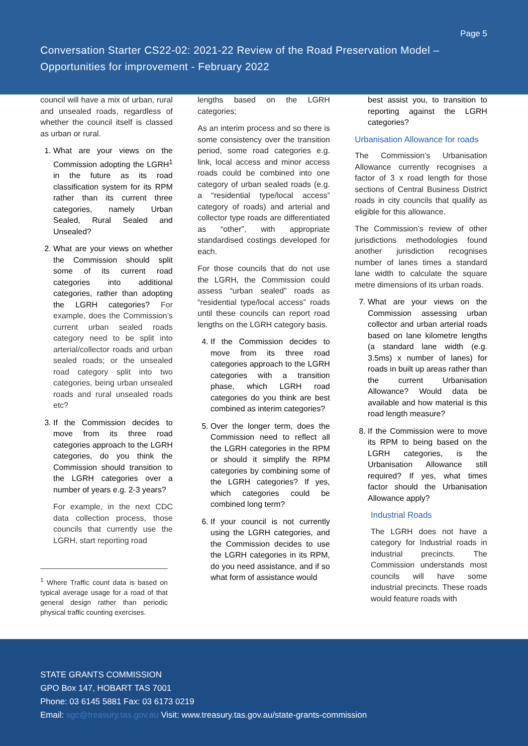Page 5
Conversation Starter CS22-02: 2021-22 Review of the Road Preservation Model –
Opportunities for improvement - February 2022
council will have a mix of urban, rural and unsealed roads, regardless of whether the council itself is classed as urban or rural.
1. What are your views on the Commission adopting the LGRH<sup>1</sup> in the future as its road classification system for its RPM rather than its current three categories, namely Urban Sealed, Rural Sealed and Unsealed?
2. What are your views on whether the Commission should split some of its current road categories into additional categories, rather than adopting the LGRH categories? For example, does the Commission’s current urban sealed roads category need to be split into arterial/collector roads and urban sealed roads; or the unsealed road category split into two categories, being urban unsealed roads and rural unsealed roads etc?
3. If the Commission decides to move from its three road categories approach to the LGRH categories, do you think the Commission should transition to the LGRH categories over a number of years e.g. 2-3 years?
For example, in the next CDC data collection process, those councils that currently use the LGRH, start reporting road
<sup>1</sup> Where Traffic count data is based on typical average usage for a road of that general design rather than periodic physical traffic counting exercises.
lengths based on the LGRH categories;
As an interim process and so there is some consistency over the transition period, some road categories e.g. link, local access and minor access roads could be combined into one category of urban sealed roads (e.g. a “residential type/local access” category of roads) and arterial and collector type roads are differentiated as “other”, with appropriate standardised costings developed for each.
For those councils that do not use the LGRH, the Commission could assess “urban sealed” roads as “residential type/local access” roads until these councils can report road lengths on the LGRH category basis.
4. If the Commission decides to move from its three road categories approach to the LGRH categories with a transition phase, which LGRH road categories do you think are best combined as interim categories?
5. Over the longer term, does the Commission need to reflect all the LGRH categories in the RPM or should it simplify the RPM categories by combining some of the LGRH categories? If yes, which categories could be combined long term?
6. If your council is not currently using the LGRH categories, and the Commission decides to use the LGRH categories in its RPM, do you need assistance, and if so what form of assistance would
best assist you, to transition to reporting against the LGRH categories?
Urbanisation Allowance for roads
The Commission’s Urbanisation Allowance currently recognises a factor of 3 x road length for those sections of Central Business District roads in city councils that qualify as eligible for this allowance.
The Commission’s review of other jurisdictions methodologies found another jurisdiction recognises number of lanes times a standard lane width to calculate the square metre dimensions of its urban roads.
7. What are your views on the Commission assessing urban collector and urban arterial roads based on lane kilometre lengths (a standard lane width (e.g. 3.5ms) x number of lanes) for roads in built up areas rather than the current Urbanisation Allowance? Would data be available and how material is this road length measure?
8. If the Commission were to move its RPM to being based on the LGRH categories, is the Urbanisation Allowance still required? If yes, what times factor should the Urbanisation Allowance apply?
Industrial Roads
The LGRH does not have a category for Industrial roads in industrial precincts. The Commission understands most councils will have some industrial precincts. These roads would feature roads with
STATE GRANTS COMMISSION
GPO Box 147, HOBART TAS 7001
Phone: 03 6145 5881 Fax: 03 6173 0219
Email: sgc@treasury.tas.gov.au Visit: www.treasury.tas.gov.au/state-grants-commission